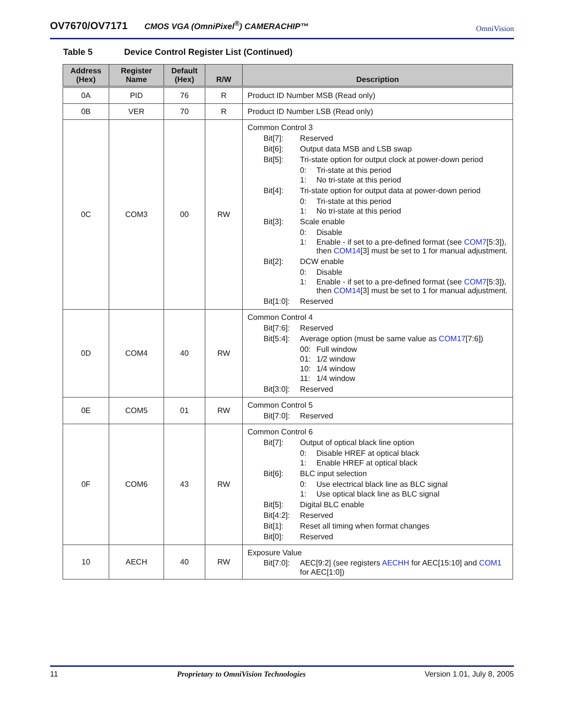OV7670/OV7171 CMOS VGA (OmniPixel<sup>®</sup>) CAMERACHIP™ OmniVision
Table 5 Device Control Register List (Continued)
| Address (Hex) | Register Name | Default (Hex) | R/W | Description |
| --- | --- | --- | --- | --- |
| 0A | PID | 76 | R | Product ID Number MSB (Read only) |
| 0B | VER | 70 | R | Product ID Number LSB (Read only) |
| 0C | COM3 | 00 | RW | Common Control 3 Bit[7]: Reserved Bit[6]: Output data MSB and LSB swap Bit[5]: Tri-state option for output clock at power-down period 0: Tri-state at this period 1: No tri-state at this period Bit[4]: Tri-state option for output data at power-down period 0: Tri-state at this period 1: No tri-state at this period Bit[3]: Scale enable 0: Disable 1: Enable - if set to a pre-defined format (see COM7 [5:3]), then COM14 [3] must be set to 1 for manual adjustment. Bit[2]: DCW enable 0: Disable 1: Enable - if set to a pre-defined format (see COM7 [5:3]), then COM14 [3] must be set to 1 for manual adjustment. Bit[1:0]: Reserved |
| 0D | COM4 | 40 | RW | Common Control 4 Bit[7:6]: Reserved Bit[5:4]: Average option (must be same value as COM17 [7:6]) 00: Full window 01: 1/2 window 10: 1/4 window 11: 1/4 window Bit[3:0]: Reserved |
| 0E | COM5 | 01 | RW | Common Control 5 Bit[7:0]: Reserved |
| 0F | COM6 | 43 | RW | Common Control 6 Bit[7]: Output of optical black line option 0: Disable HREF at optical black 1: Enable HREF at optical black Bit[6]: BLC input selection 0: Use electrical black line as BLC signal 1: Use optical black line as BLC signal Bit[5]: Digital BLC enable Bit[4:2]: Reserved Bit[1]: Reset all timing when format changes Bit[0]: Reserved |
| 10 | AECH | 40 | RW | Exposure Value Bit[7:0]: AEC[9:2] (see registers AECHH for AEC[15:10] and COM1 for AEC[1:0]) |
11 Proprietary to OmniVision Technologies Version 1.01, July 8, 2005